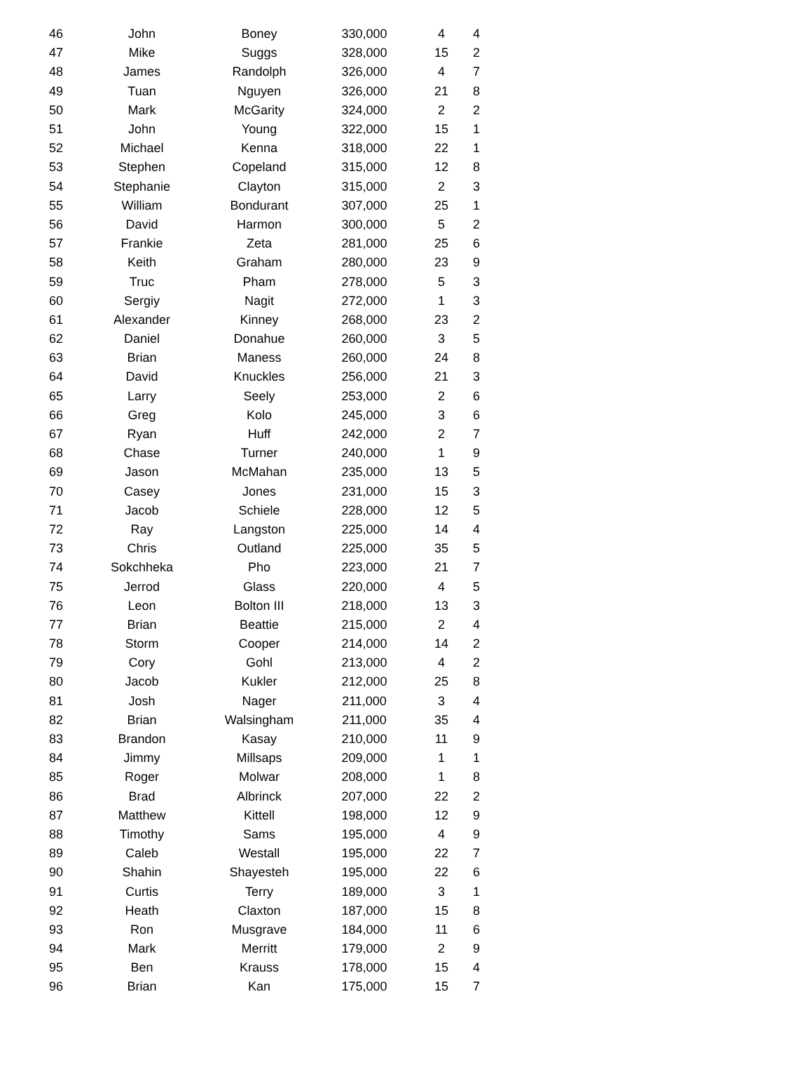| 46 | John | Boney | 330,000 | 4 | 4 |
| 47 | Mike | Suggs | 328,000 | 15 | 2 |
| 48 | James | Randolph | 326,000 | 4 | 7 |
| 49 | Tuan | Nguyen | 326,000 | 21 | 8 |
| 50 | Mark | McGarity | 324,000 | 2 | 2 |
| 51 | John | Young | 322,000 | 15 | 1 |
| 52 | Michael | Kenna | 318,000 | 22 | 1 |
| 53 | Stephen | Copeland | 315,000 | 12 | 8 |
| 54 | Stephanie | Clayton | 315,000 | 2 | 3 |
| 55 | William | Bondurant | 307,000 | 25 | 1 |
| 56 | David | Harmon | 300,000 | 5 | 2 |
| 57 | Frankie | Zeta | 281,000 | 25 | 6 |
| 58 | Keith | Graham | 280,000 | 23 | 9 |
| 59 | Truc | Pham | 278,000 | 5 | 3 |
| 60 | Sergiy | Nagit | 272,000 | 1 | 3 |
| 61 | Alexander | Kinney | 268,000 | 23 | 2 |
| 62 | Daniel | Donahue | 260,000 | 3 | 5 |
| 63 | Brian | Maness | 260,000 | 24 | 8 |
| 64 | David | Knuckles | 256,000 | 21 | 3 |
| 65 | Larry | Seely | 253,000 | 2 | 6 |
| 66 | Greg | Kolo | 245,000 | 3 | 6 |
| 67 | Ryan | Huff | 242,000 | 2 | 7 |
| 68 | Chase | Turner | 240,000 | 1 | 9 |
| 69 | Jason | McMahan | 235,000 | 13 | 5 |
| 70 | Casey | Jones | 231,000 | 15 | 3 |
| 71 | Jacob | Schiele | 228,000 | 12 | 5 |
| 72 | Ray | Langston | 225,000 | 14 | 4 |
| 73 | Chris | Outland | 225,000 | 35 | 5 |
| 74 | Sokchheka | Pho | 223,000 | 21 | 7 |
| 75 | Jerrod | Glass | 220,000 | 4 | 5 |
| 76 | Leon | Bolton III | 218,000 | 13 | 3 |
| 77 | Brian | Beattie | 215,000 | 2 | 4 |
| 78 | Storm | Cooper | 214,000 | 14 | 2 |
| 79 | Cory | Gohl | 213,000 | 4 | 2 |
| 80 | Jacob | Kukler | 212,000 | 25 | 8 |
| 81 | Josh | Nager | 211,000 | 3 | 4 |
| 82 | Brian | Walsingham | 211,000 | 35 | 4 |
| 83 | Brandon | Kasay | 210,000 | 11 | 9 |
| 84 | Jimmy | Millsaps | 209,000 | 1 | 1 |
| 85 | Roger | Molwar | 208,000 | 1 | 8 |
| 86 | Brad | Albrinck | 207,000 | 22 | 2 |
| 87 | Matthew | Kittell | 198,000 | 12 | 9 |
| 88 | Timothy | Sams | 195,000 | 4 | 9 |
| 89 | Caleb | Westall | 195,000 | 22 | 7 |
| 90 | Shahin | Shayesteh | 195,000 | 22 | 6 |
| 91 | Curtis | Terry | 189,000 | 3 | 1 |
| 92 | Heath | Claxton | 187,000 | 15 | 8 |
| 93 | Ron | Musgrave | 184,000 | 11 | 6 |
| 94 | Mark | Merritt | 179,000 | 2 | 9 |
| 95 | Ben | Krauss | 178,000 | 15 | 4 |
| 96 | Brian | Kan | 175,000 | 15 | 7 |